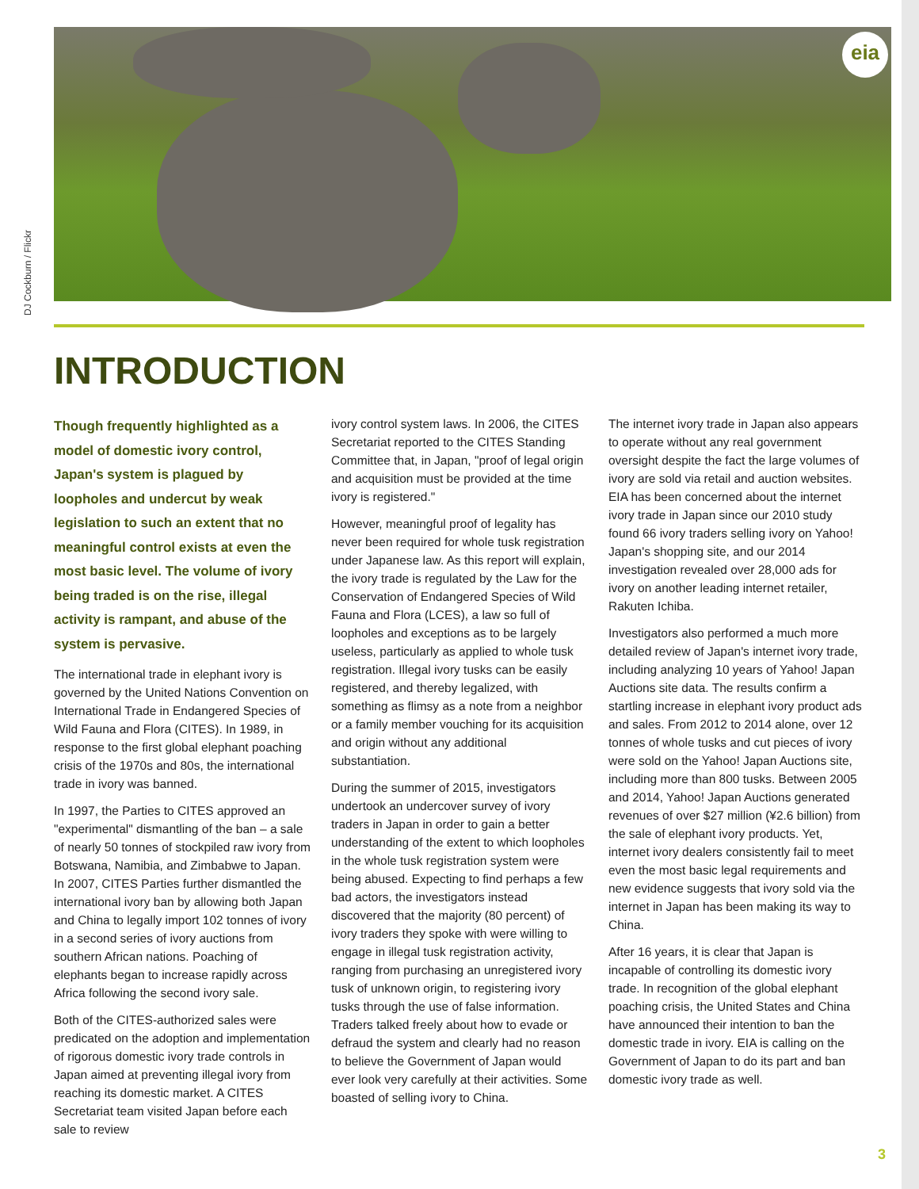DJ Cockburn / Flickr
eia
INTRODUCTION
Though frequently highlighted as a model of domestic ivory control, Japan's system is plagued by loopholes and undercut by weak legislation to such an extent that no meaningful control exists at even the most basic level. The volume of ivory being traded is on the rise, illegal activity is rampant, and abuse of the system is pervasive.
The international trade in elephant ivory is governed by the United Nations Convention on International Trade in Endangered Species of Wild Fauna and Flora (CITES). In 1989, in response to the first global elephant poaching crisis of the 1970s and 80s, the international trade in ivory was banned.
In 1997, the Parties to CITES approved an "experimental" dismantling of the ban – a sale of nearly 50 tonnes of stockpiled raw ivory from Botswana, Namibia, and Zimbabwe to Japan. In 2007, CITES Parties further dismantled the international ivory ban by allowing both Japan and China to legally import 102 tonnes of ivory in a second series of ivory auctions from southern African nations. Poaching of elephants began to increase rapidly across Africa following the second ivory sale.
Both of the CITES-authorized sales were predicated on the adoption and implementation of rigorous domestic ivory trade controls in Japan aimed at preventing illegal ivory from reaching its domestic market. A CITES Secretariat team visited Japan before each sale to review
ivory control system laws. In 2006, the CITES Secretariat reported to the CITES Standing Committee that, in Japan, "proof of legal origin and acquisition must be provided at the time ivory is registered."
However, meaningful proof of legality has never been required for whole tusk registration under Japanese law. As this report will explain, the ivory trade is regulated by the Law for the Conservation of Endangered Species of Wild Fauna and Flora (LCES), a law so full of loopholes and exceptions as to be largely useless, particularly as applied to whole tusk registration. Illegal ivory tusks can be easily registered, and thereby legalized, with something as flimsy as a note from a neighbor or a family member vouching for its acquisition and origin without any additional substantiation.
During the summer of 2015, investigators undertook an undercover survey of ivory traders in Japan in order to gain a better understanding of the extent to which loopholes in the whole tusk registration system were being abused. Expecting to find perhaps a few bad actors, the investigators instead discovered that the majority (80 percent) of ivory traders they spoke with were willing to engage in illegal tusk registration activity, ranging from purchasing an unregistered ivory tusk of unknown origin, to registering ivory tusks through the use of false information. Traders talked freely about how to evade or defraud the system and clearly had no reason to believe the Government of Japan would ever look very carefully at their activities. Some boasted of selling ivory to China.
The internet ivory trade in Japan also appears to operate without any real government oversight despite the fact the large volumes of ivory are sold via retail and auction websites. EIA has been concerned about the internet ivory trade in Japan since our 2010 study found 66 ivory traders selling ivory on Yahoo! Japan's shopping site, and our 2014 investigation revealed over 28,000 ads for ivory on another leading internet retailer, Rakuten Ichiba.
Investigators also performed a much more detailed review of Japan's internet ivory trade, including analyzing 10 years of Yahoo! Japan Auctions site data. The results confirm a startling increase in elephant ivory product ads and sales. From 2012 to 2014 alone, over 12 tonnes of whole tusks and cut pieces of ivory were sold on the Yahoo! Japan Auctions site, including more than 800 tusks. Between 2005 and 2014, Yahoo! Japan Auctions generated revenues of over $27 million (¥2.6 billion) from the sale of elephant ivory products. Yet, internet ivory dealers consistently fail to meet even the most basic legal requirements and new evidence suggests that ivory sold via the internet in Japan has been making its way to China.
After 16 years, it is clear that Japan is incapable of controlling its domestic ivory trade. In recognition of the global elephant poaching crisis, the United States and China have announced their intention to ban the domestic trade in ivory. EIA is calling on the Government of Japan to do its part and ban domestic ivory trade as well.
3